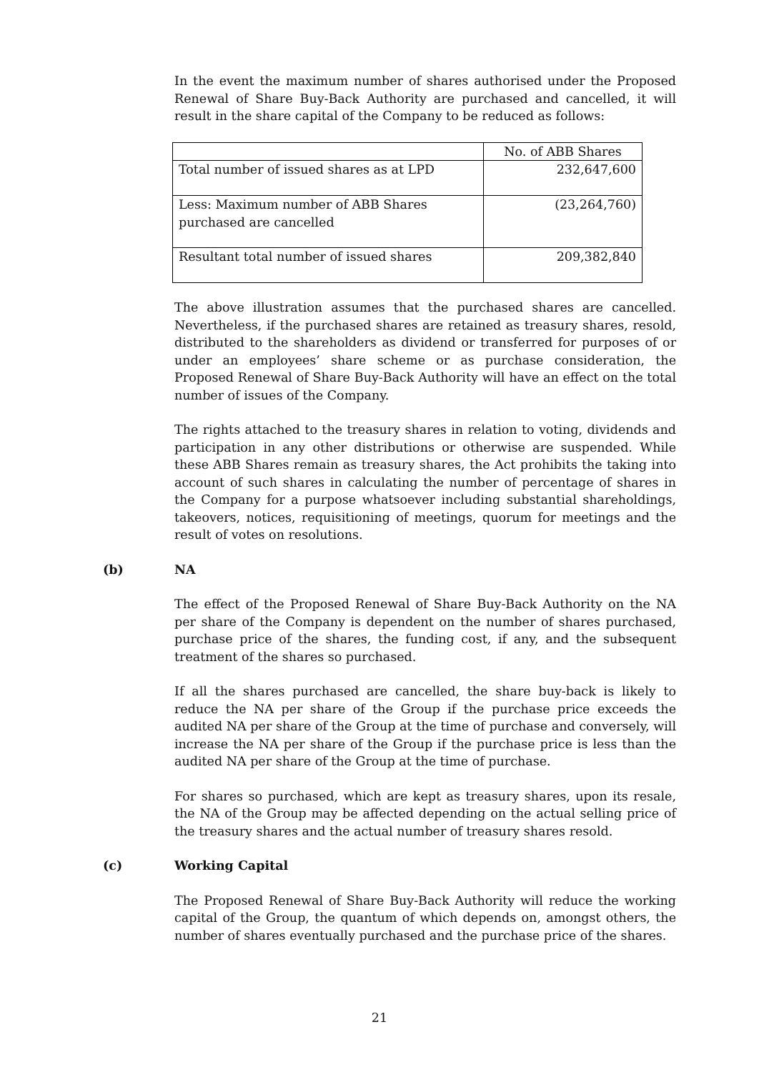In the event the maximum number of shares authorised under the Proposed Renewal of Share Buy-Back Authority are purchased and cancelled, it will result in the share capital of the Company to be reduced as follows:
| | No. of ABB Shares |
| Total number of issued shares as at LPD | 232,647,600 |
| Less: Maximum number of ABB Shares purchased are cancelled | (23,264,760) |
| Resultant total number of issued shares | 209,382,840 |
The above illustration assumes that the purchased shares are cancelled. Nevertheless, if the purchased shares are retained as treasury shares, resold, distributed to the shareholders as dividend or transferred for purposes of or under an employees’ share scheme or as purchase consideration, the Proposed Renewal of Share Buy-Back Authority will have an effect on the total number of issues of the Company.
The rights attached to the treasury shares in relation to voting, dividends and participation in any other distributions or otherwise are suspended. While these ABB Shares remain as treasury shares, the Act prohibits the taking into account of such shares in calculating the number of percentage of shares in the Company for a purpose whatsoever including substantial shareholdings, takeovers, notices, requisitioning of meetings, quorum for meetings and the result of votes on resolutions.
(b) NA
The effect of the Proposed Renewal of Share Buy-Back Authority on the NA per share of the Company is dependent on the number of shares purchased, purchase price of the shares, the funding cost, if any, and the subsequent treatment of the shares so purchased.
If all the shares purchased are cancelled, the share buy-back is likely to reduce the NA per share of the Group if the purchase price exceeds the audited NA per share of the Group at the time of purchase and conversely, will increase the NA per share of the Group if the purchase price is less than the audited NA per share of the Group at the time of purchase.
For shares so purchased, which are kept as treasury shares, upon its resale, the NA of the Group may be affected depending on the actual selling price of the treasury shares and the actual number of treasury shares resold.
(c) Working Capital
The Proposed Renewal of Share Buy-Back Authority will reduce the working capital of the Group, the quantum of which depends on, amongst others, the number of shares eventually purchased and the purchase price of the shares.
21